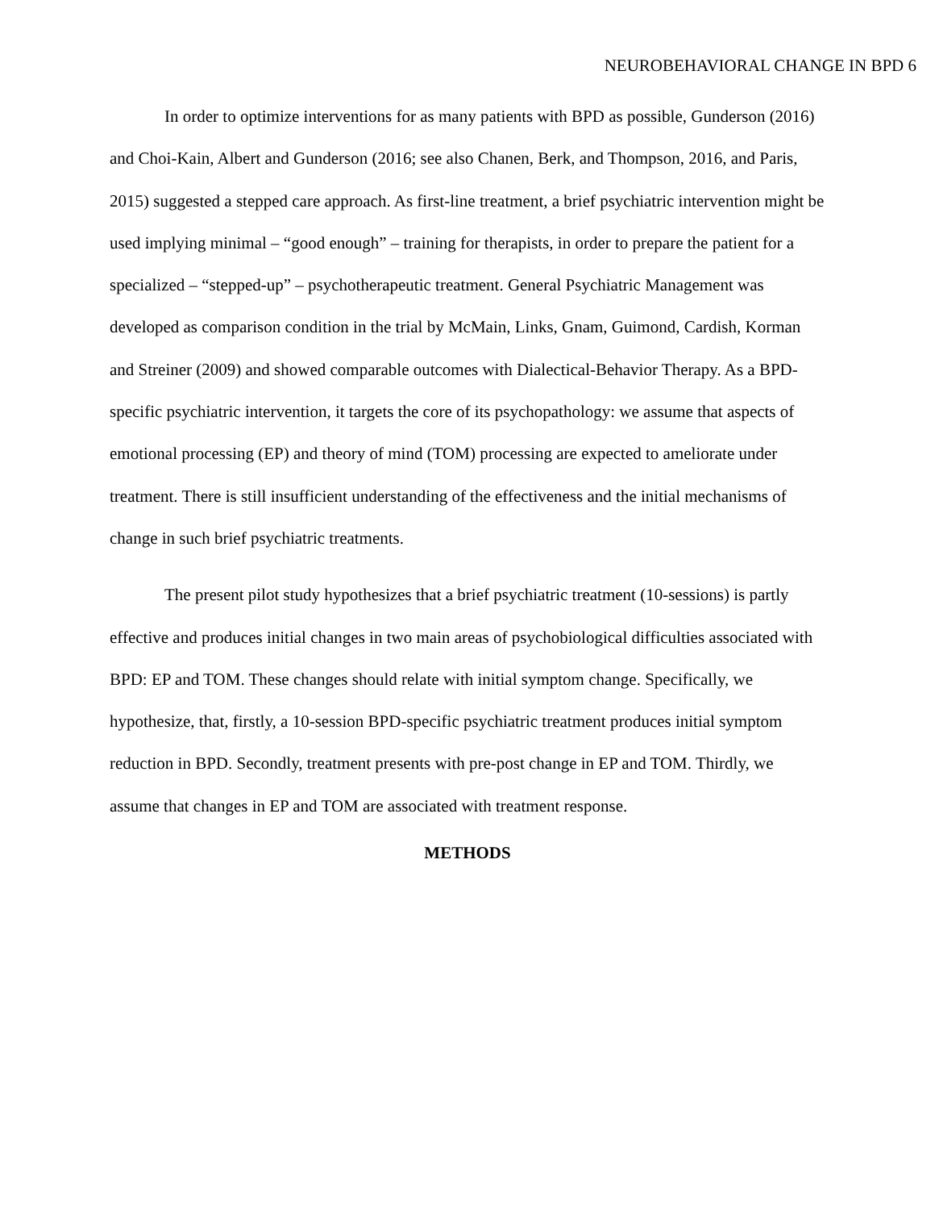NEUROBEHAVIORAL CHANGE IN BPD 6
In order to optimize interventions for as many patients with BPD as possible, Gunderson (2016) and Choi-Kain, Albert and Gunderson (2016; see also Chanen, Berk, and Thompson, 2016, and Paris, 2015) suggested a stepped care approach. As first-line treatment, a brief psychiatric intervention might be used implying minimal – “good enough” – training for therapists, in order to prepare the patient for a specialized – “stepped-up” – psychotherapeutic treatment. General Psychiatric Management was developed as comparison condition in the trial by McMain, Links, Gnam, Guimond, Cardish, Korman and Streiner (2009) and showed comparable outcomes with Dialectical-Behavior Therapy. As a BPD-specific psychiatric intervention, it targets the core of its psychopathology: we assume that aspects of emotional processing (EP) and theory of mind (TOM) processing are expected to ameliorate under treatment. There is still insufficient understanding of the effectiveness and the initial mechanisms of change in such brief psychiatric treatments.
The present pilot study hypothesizes that a brief psychiatric treatment (10-sessions) is partly effective and produces initial changes in two main areas of psychobiological difficulties associated with BPD: EP and TOM. These changes should relate with initial symptom change. Specifically, we hypothesize, that, firstly, a 10-session BPD-specific psychiatric treatment produces initial symptom reduction in BPD. Secondly, treatment presents with pre-post change in EP and TOM. Thirdly, we assume that changes in EP and TOM are associated with treatment response.
METHODS